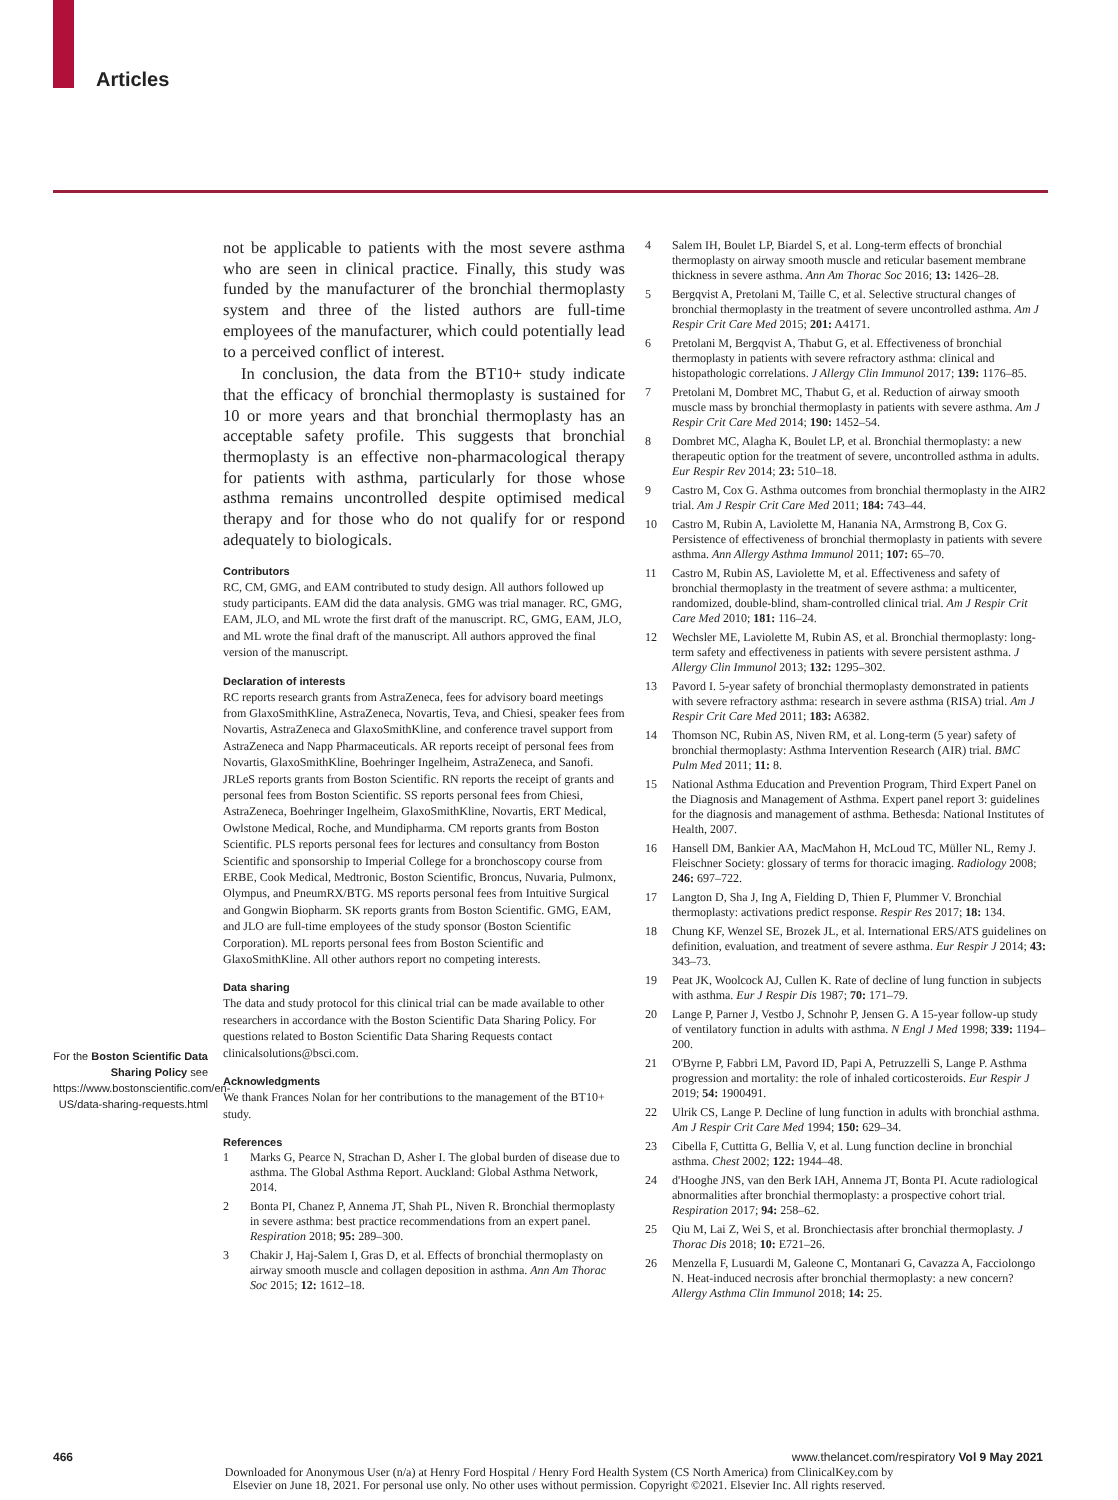Articles
For the Boston Scientific Data Sharing Policy see https://www.bostonscientific.com/en-US/data-sharing-requests.html
not be applicable to patients with the most severe asthma who are seen in clinical practice. Finally, this study was funded by the manufacturer of the bronchial thermoplasty system and three of the listed authors are full-time employees of the manufacturer, which could potentially lead to a perceived conflict of interest.
In conclusion, the data from the BT10+ study indicate that the efficacy of bronchial thermoplasty is sustained for 10 or more years and that bronchial thermoplasty has an acceptable safety profile. This suggests that bronchial thermoplasty is an effective non-pharmacological therapy for patients with asthma, particularly for those whose asthma remains uncontrolled despite optimised medical therapy and for those who do not qualify for or respond adequately to biologicals.
Contributors
RC, CM, GMG, and EAM contributed to study design. All authors followed up study participants. EAM did the data analysis. GMG was trial manager. RC, GMG, EAM, JLO, and ML wrote the first draft of the manuscript. RC, GMG, EAM, JLO, and ML wrote the final draft of the manuscript. All authors approved the final version of the manuscript.
Declaration of interests
RC reports research grants from AstraZeneca, fees for advisory board meetings from GlaxoSmithKline, AstraZeneca, Novartis, Teva, and Chiesi, speaker fees from Novartis, AstraZeneca and GlaxoSmithKline, and conference travel support from AstraZeneca and Napp Pharmaceuticals. AR reports receipt of personal fees from Novartis, GlaxoSmithKline, Boehringer Ingelheim, AstraZeneca, and Sanofi. JRLeS reports grants from Boston Scientific. RN reports the receipt of grants and personal fees from Boston Scientific. SS reports personal fees from Chiesi, AstraZeneca, Boehringer Ingelheim, GlaxoSmithKline, Novartis, ERT Medical, Owlstone Medical, Roche, and Mundipharma. CM reports grants from Boston Scientific. PLS reports personal fees for lectures and consultancy from Boston Scientific and sponsorship to Imperial College for a bronchoscopy course from ERBE, Cook Medical, Medtronic, Boston Scientific, Broncus, Nuvaria, Pulmonx, Olympus, and PneumRX/BTG. MS reports personal fees from Intuitive Surgical and Gongwin Biopharm. SK reports grants from Boston Scientific. GMG, EAM, and JLO are full-time employees of the study sponsor (Boston Scientific Corporation). ML reports personal fees from Boston Scientific and GlaxoSmithKline. All other authors report no competing interests.
Data sharing
The data and study protocol for this clinical trial can be made available to other researchers in accordance with the Boston Scientific Data Sharing Policy. For questions related to Boston Scientific Data Sharing Requests contact clinicalsolutions@bsci.com.
Acknowledgments
We thank Frances Nolan for her contributions to the management of the BT10+ study.
References
1 Marks G, Pearce N, Strachan D, Asher I. The global burden of disease due to asthma. The Global Asthma Report. Auckland: Global Asthma Network, 2014.
2 Bonta PI, Chanez P, Annema JT, Shah PL, Niven R. Bronchial thermoplasty in severe asthma: best practice recommendations from an expert panel. Respiration 2018; 95: 289–300.
3 Chakir J, Haj-Salem I, Gras D, et al. Effects of bronchial thermoplasty on airway smooth muscle and collagen deposition in asthma. Ann Am Thorac Soc 2015; 12: 1612–18.
4 Salem IH, Boulet LP, Biardel S, et al. Long-term effects of bronchial thermoplasty on airway smooth muscle and reticular basement membrane thickness in severe asthma. Ann Am Thorac Soc 2016; 13: 1426–28.
5 Bergqvist A, Pretolani M, Taille C, et al. Selective structural changes of bronchial thermoplasty in the treatment of severe uncontrolled asthma. Am J Respir Crit Care Med 2015; 201: A4171.
6 Pretolani M, Bergqvist A, Thabut G, et al. Effectiveness of bronchial thermoplasty in patients with severe refractory asthma: clinical and histopathologic correlations. J Allergy Clin Immunol 2017; 139: 1176–85.
7 Pretolani M, Dombret MC, Thabut G, et al. Reduction of airway smooth muscle mass by bronchial thermoplasty in patients with severe asthma. Am J Respir Crit Care Med 2014; 190: 1452–54.
8 Dombret MC, Alagha K, Boulet LP, et al. Bronchial thermoplasty: a new therapeutic option for the treatment of severe, uncontrolled asthma in adults. Eur Respir Rev 2014; 23: 510–18.
9 Castro M, Cox G. Asthma outcomes from bronchial thermoplasty in the AIR2 trial. Am J Respir Crit Care Med 2011; 184: 743–44.
10 Castro M, Rubin A, Laviolette M, Hanania NA, Armstrong B, Cox G. Persistence of effectiveness of bronchial thermoplasty in patients with severe asthma. Ann Allergy Asthma Immunol 2011; 107: 65–70.
11 Castro M, Rubin AS, Laviolette M, et al. Effectiveness and safety of bronchial thermoplasty in the treatment of severe asthma: a multicenter, randomized, double-blind, sham-controlled clinical trial. Am J Respir Crit Care Med 2010; 181: 116–24.
12 Wechsler ME, Laviolette M, Rubin AS, et al. Bronchial thermoplasty: long-term safety and effectiveness in patients with severe persistent asthma. J Allergy Clin Immunol 2013; 132: 1295–302.
13 Pavord I. 5-year safety of bronchial thermoplasty demonstrated in patients with severe refractory asthma: research in severe asthma (RISA) trial. Am J Respir Crit Care Med 2011; 183: A6382.
14 Thomson NC, Rubin AS, Niven RM, et al. Long-term (5 year) safety of bronchial thermoplasty: Asthma Intervention Research (AIR) trial. BMC Pulm Med 2011; 11: 8.
15 National Asthma Education and Prevention Program, Third Expert Panel on the Diagnosis and Management of Asthma. Expert panel report 3: guidelines for the diagnosis and management of asthma. Bethesda: National Institutes of Health, 2007.
16 Hansell DM, Bankier AA, MacMahon H, McLoud TC, Müller NL, Remy J. Fleischner Society: glossary of terms for thoracic imaging. Radiology 2008; 246: 697–722.
17 Langton D, Sha J, Ing A, Fielding D, Thien F, Plummer V. Bronchial thermoplasty: activations predict response. Respir Res 2017; 18: 134.
18 Chung KF, Wenzel SE, Brozek JL, et al. International ERS/ATS guidelines on definition, evaluation, and treatment of severe asthma. Eur Respir J 2014; 43: 343–73.
19 Peat JK, Woolcock AJ, Cullen K. Rate of decline of lung function in subjects with asthma. Eur J Respir Dis 1987; 70: 171–79.
20 Lange P, Parner J, Vestbo J, Schnohr P, Jensen G. A 15-year follow-up study of ventilatory function in adults with asthma. N Engl J Med 1998; 339: 1194–200.
21 O'Byrne P, Fabbri LM, Pavord ID, Papi A, Petruzzelli S, Lange P. Asthma progression and mortality: the role of inhaled corticosteroids. Eur Respir J 2019; 54: 1900491.
22 Ulrik CS, Lange P. Decline of lung function in adults with bronchial asthma. Am J Respir Crit Care Med 1994; 150: 629–34.
23 Cibella F, Cuttitta G, Bellia V, et al. Lung function decline in bronchial asthma. Chest 2002; 122: 1944–48.
24 d'Hooghe JNS, van den Berk IAH, Annema JT, Bonta PI. Acute radiological abnormalities after bronchial thermoplasty: a prospective cohort trial. Respiration 2017; 94: 258–62.
25 Qiu M, Lai Z, Wei S, et al. Bronchiectasis after bronchial thermoplasty. J Thorac Dis 2018; 10: E721–26.
26 Menzella F, Lusuardi M, Galeone C, Montanari G, Cavazza A, Facciolongo N. Heat-induced necrosis after bronchial thermoplasty: a new concern? Allergy Asthma Clin Immunol 2018; 14: 25.
466 www.thelancet.com/respiratory Vol 9 May 2021
Downloaded for Anonymous User (n/a) at Henry Ford Hospital / Henry Ford Health System (CS North America) from ClinicalKey.com by
Elsevier on June 18, 2021. For personal use only. No other uses without permission. Copyright ©2021. Elsevier Inc. All rights reserved.